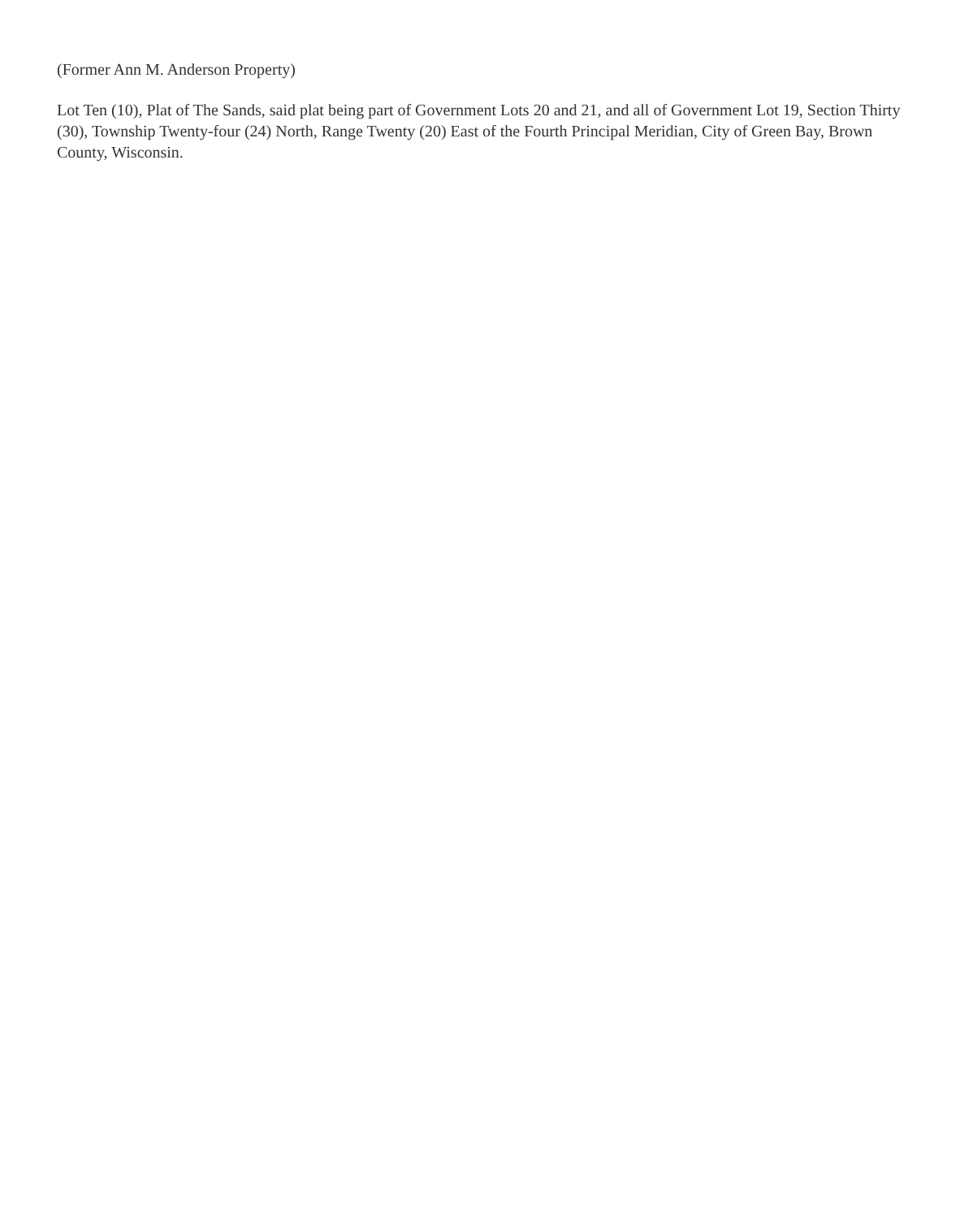(Former Ann M. Anderson Property)
Lot Ten (10), Plat of The Sands, said plat being part of Government Lots 20 and 21, and all of Government Lot 19, Section Thirty (30), Township Twenty-four (24) North, Range Twenty (20) East of the Fourth Principal Meridian, City of Green Bay, Brown County, Wisconsin.